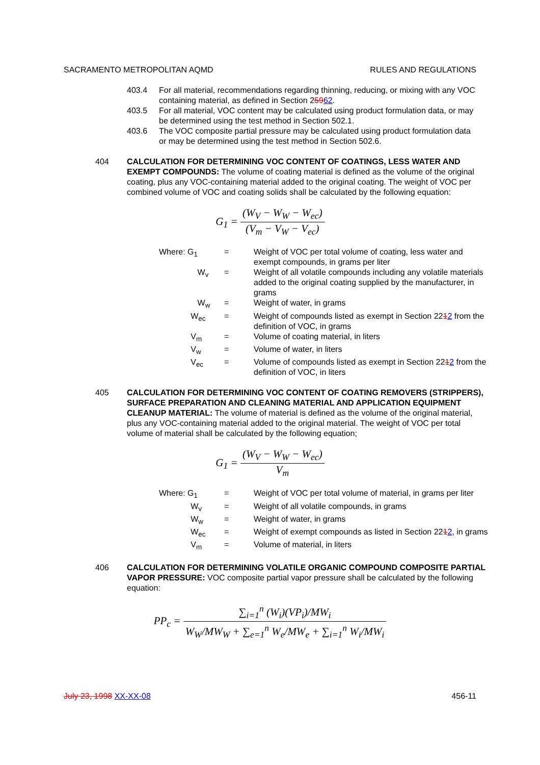SACRAMENTO METROPOLITAN AQMD RULES AND REGULATIONS
403.4 For all material, recommendations regarding thinning, reducing, or mixing with any VOC containing material, as defined in Section 25962.
403.5 For all material, VOC content may be calculated using product formulation data, or may be determined using the test method in Section 502.1.
403.6 The VOC composite partial pressure may be calculated using product formulation data or may be determined using the test method in Section 502.6.
404 CALCULATION FOR DETERMINING VOC CONTENT OF COATINGS, LESS WATER AND EXEMPT COMPOUNDS: The volume of coating material is defined as the volume of the original coating, plus any VOC-containing material added to the original coating. The weight of VOC per combined volume of VOC and coating solids shall be calculated by the following equation:
G<sub>1</sub> = (W<sub>V</sub> − W<sub>W</sub> − W<sub>ec</sub>) (V<sub>m</sub> − V<sub>W</sub> − V<sub>ec</sub>)
| Where: G<sub>1</sub> | = | Weight of VOC per total volume of coating, less water and exempt compounds, in grams per liter |
| W<sub>v</sub> | = | Weight of all volatile compounds including any volatile materials added to the original coating supplied by the manufacturer, in grams |
| W<sub>w</sub> | = | Weight of water, in grams |
| W<sub>ec</sub> | = | Weight of compounds listed as exempt in Section 22 1 2 from the definition of VOC, in grams |
| V<sub>m</sub> | = | Volume of coating material, in liters |
| V<sub>w</sub> | = | Volume of water, in liters |
| V<sub>ec</sub> | = | Volume of compounds listed as exempt in Section 22 1 2 from the definition of VOC, in liters |
405 CALCULATION FOR DETERMINING VOC CONTENT OF COATING REMOVERS (STRIPPERS), SURFACE PREPARATION AND CLEANING MATERIAL AND APPLICATION EQUIPMENT CLEANUP MATERIAL: The volume of material is defined as the volume of the original material, plus any VOC-containing material added to the original material. The weight of VOC per total volume of material shall be calculated by the following equation;
G<sub>1</sub> = (W<sub>V</sub> − W<sub>W</sub> − W<sub>ec</sub>) V<sub>m</sub>
| Where: G<sub>1</sub> | = | Weight of VOC per total volume of material, in grams per liter |
| W<sub>v</sub> | = | Weight of all volatile compounds, in grams |
| W<sub>w</sub> | = | Weight of water, in grams |
| W<sub>ec</sub> | = | Weight of exempt compounds as listed in Section 22 1 2 , in grams |
| V<sub>m</sub> | = | Volume of material, in liters |
406 CALCULATION FOR DETERMINING VOLATILE ORGANIC COMPOUND COMPOSITE PARTIAL VAPOR PRESSURE: VOC composite partial vapor pressure shall be calculated by the following equation:
PP<sub>c</sub> = ∑<sub>i=1</sub><sup>n</sup> (W<sub>i</sub>)(VP<sub>i</sub>)/MW<sub>i</sub> W<sub>W</sub>/MW<sub>W</sub> + ∑<sub>e=1</sub><sup>n</sup> W<sub>e</sub>/MW<sub>e</sub> + ∑<sub>i=1</sub><sup>n</sup> W<sub>i</sub>/MW<sub>i</sub>
July 23, 1998 XX-XX-08 456-11